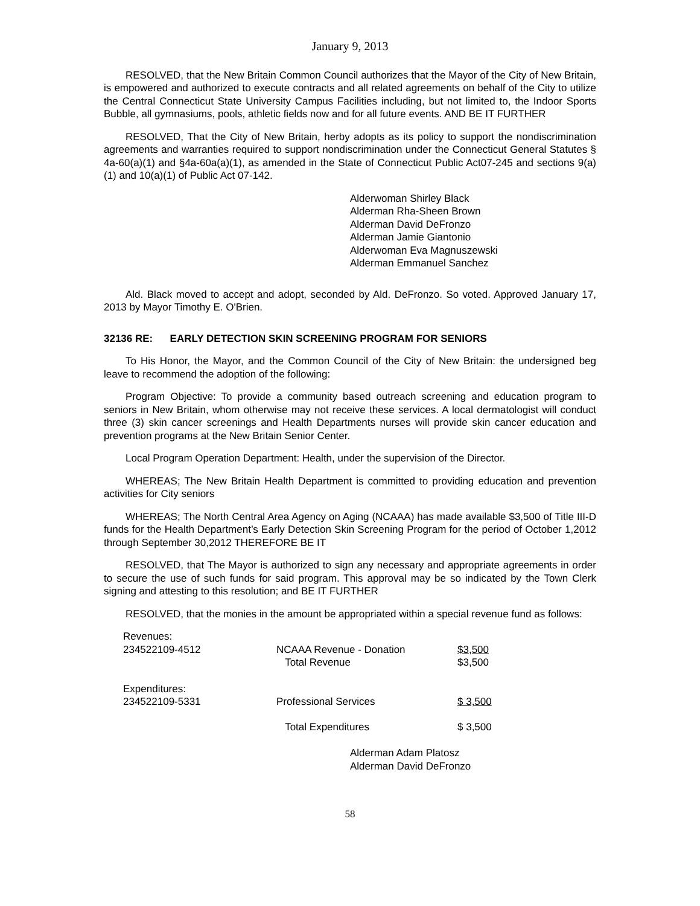January 9, 2013
RESOLVED, that the New Britain Common Council authorizes that the Mayor of the City of New Britain, is empowered and authorized to execute contracts and all related agreements on behalf of the City to utilize the Central Connecticut State University Campus Facilities including, but not limited to, the Indoor Sports Bubble, all gymnasiums, pools, athletic fields now and for all future events. AND BE IT FURTHER
RESOLVED, That the City of New Britain, herby adopts as its policy to support the nondiscrimination agreements and warranties required to support nondiscrimination under the Connecticut General Statutes § 4a-60(a)(1) and §4a-60a(a)(1), as amended in the State of Connecticut Public Act07-245 and sections 9(a)(1) and 10(a)(1) of Public Act 07-142.
Alderwoman Shirley Black
Alderman Rha-Sheen Brown
Alderman David DeFronzo
Alderman Jamie Giantonio
Alderwoman Eva Magnuszewski
Alderman Emmanuel Sanchez
Ald. Black moved to accept and adopt, seconded by Ald. DeFronzo. So voted. Approved January 17, 2013 by Mayor Timothy E. O'Brien.
32136 RE: EARLY DETECTION SKIN SCREENING PROGRAM FOR SENIORS
To His Honor, the Mayor, and the Common Council of the City of New Britain: the undersigned beg leave to recommend the adoption of the following:
Program Objective: To provide a community based outreach screening and education program to seniors in New Britain, whom otherwise may not receive these services. A local dermatologist will conduct three (3) skin cancer screenings and Health Departments nurses will provide skin cancer education and prevention programs at the New Britain Senior Center.
Local Program Operation Department: Health, under the supervision of the Director.
WHEREAS; The New Britain Health Department is committed to providing education and prevention activities for City seniors
WHEREAS; The North Central Area Agency on Aging (NCAAA) has made available $3,500 of Title III-D funds for the Health Department’s Early Detection Skin Screening Program for the period of October 1,2012 through September 30,2012 THEREFORE BE IT
RESOLVED, that The Mayor is authorized to sign any necessary and appropriate agreements in order to secure the use of such funds for said program. This approval may be so indicated by the Town Clerk signing and attesting to this resolution; and BE IT FURTHER
RESOLVED, that the monies in the amount be appropriated within a special revenue fund as follows:
| Revenues: | | |
| 234522109-4512 | NCAAA Revenue - Donation | $3,500 |
| | Total Revenue | $3,500 |
| Expenditures: | | |
| 234522109-5331 | Professional Services | $ 3,500 |
| | Total Expenditures | $ 3,500 |
Alderman Adam Platosz
Alderman David DeFronzo
58